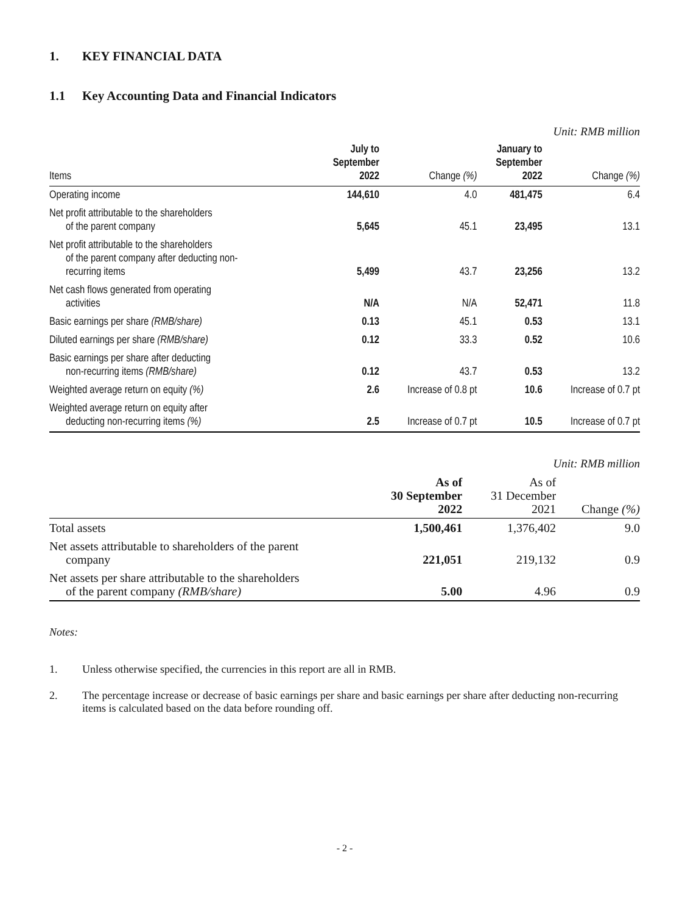1. KEY FINANCIAL DATA
1.1 Key Accounting Data and Financial Indicators
Unit: RMB million
| Items | July to September 2022 | Change (%) | January to September 2022 | Change (%) |
| --- | --- | --- | --- | --- |
| Operating income | 144,610 | 4.0 | 481,475 | 6.4 |
| Net profit attributable to the shareholders of the parent company | 5,645 | 45.1 | 23,495 | 13.1 |
| Net profit attributable to the shareholders of the parent company after deducting non- recurring items | 5,499 | 43.7 | 23,256 | 13.2 |
| Net cash flows generated from operating activities | N/A | N/A | 52,471 | 11.8 |
| Basic earnings per share (RMB/share) | 0.13 | 45.1 | 0.53 | 13.1 |
| Diluted earnings per share (RMB/share) | 0.12 | 33.3 | 0.52 | 10.6 |
| Basic earnings per share after deducting non-recurring items (RMB/share) | 0.12 | 43.7 | 0.53 | 13.2 |
| Weighted average return on equity (%) | 2.6 | Increase of 0.8 pt | 10.6 | Increase of 0.7 pt |
| Weighted average return on equity after deducting non-recurring items (%) | 2.5 | Increase of 0.7 pt | 10.5 | Increase of 0.7 pt |
Unit: RMB million
| | As of 30 September 2022 | As of 31 December 2021 | Change (%) |
| --- | --- | --- | --- |
| Total assets | 1,500,461 | 1,376,402 | 9.0 |
| Net assets attributable to shareholders of the parent company | 221,051 | 219,132 | 0.9 |
| Net assets per share attributable to the shareholders of the parent company (RMB/share) | 5.00 | 4.96 | 0.9 |
Notes:
1. Unless otherwise specified, the currencies in this report are all in RMB.
2. The percentage increase or decrease of basic earnings per share and basic earnings per share after deducting non-recurring items is calculated based on the data before rounding off.
- 2 -